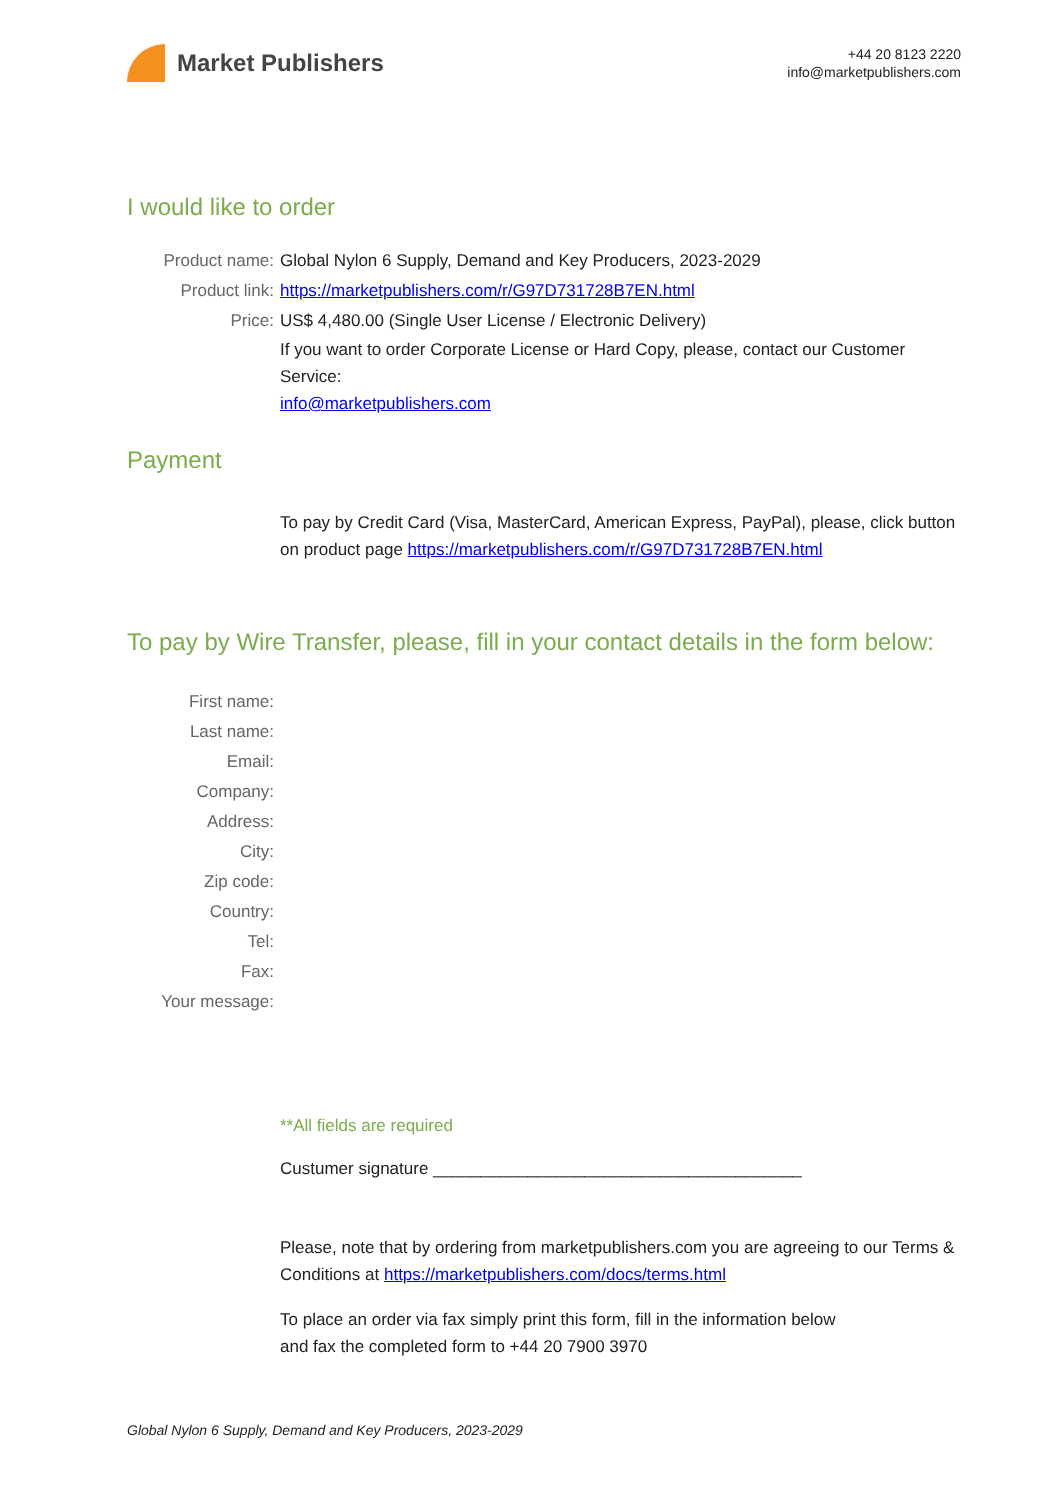Market Publishers
+44 20 8123 2220
info@marketpublishers.com
I would like to order
Product name: Global Nylon 6 Supply, Demand and Key Producers, 2023-2029
Product link: https://marketpublishers.com/r/G97D731728B7EN.html
Price: US$ 4,480.00 (Single User License / Electronic Delivery)
If you want to order Corporate License or Hard Copy, please, contact our Customer Service:
info@marketpublishers.com
Payment
To pay by Credit Card (Visa, MasterCard, American Express, PayPal), please, click button on product page https://marketpublishers.com/r/G97D731728B7EN.html
To pay by Wire Transfer, please, fill in your contact details in the form below:
First name:
Last name:
Email:
Company:
Address:
City:
Zip code:
Country:
Tel:
Fax:
Your message:
**All fields are required
Custumer signature _______________________________________
Please, note that by ordering from marketpublishers.com you are agreeing to our Terms & Conditions at https://marketpublishers.com/docs/terms.html
To place an order via fax simply print this form, fill in the information below
and fax the completed form to +44 20 7900 3970
Global Nylon 6 Supply, Demand and Key Producers, 2023-2029